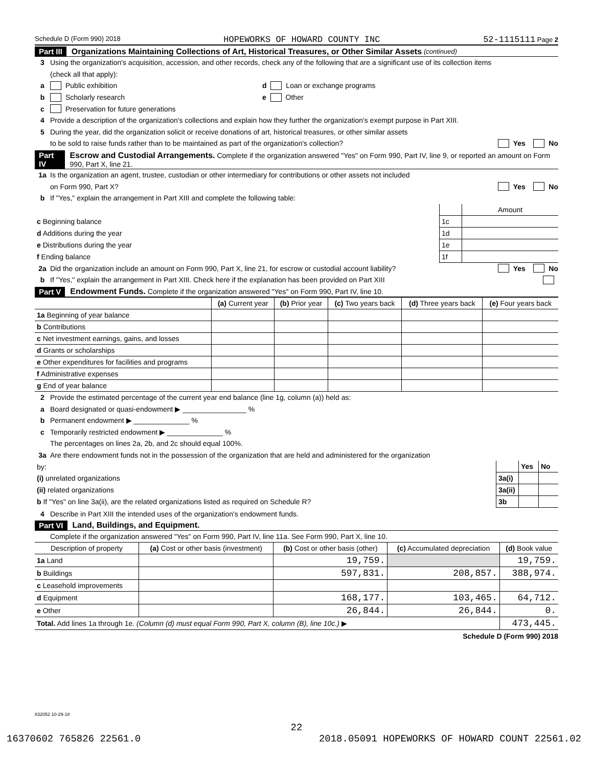Schedule D (Form 990) 2018 HOPEWORKS OF HOWARD COUNTY INC 52-1115111 Page 2
Part III Organizations Maintaining Collections of Art, Historical Treasures, or Other Similar Assets (continued)
3 Using the organization's acquisition, accession, and other records, check any of the following that are a significant use of its collection items
(check all that apply):
a Public exhibition d Loan or exchange programs
b Scholarly research e Other
c Preservation for future generations
4 Provide a description of the organization's collections and explain how they further the organization's exempt purpose in Part XIII.
5 During the year, did the organization solicit or receive donations of art, historical treasures, or other similar assets
to be sold to raise funds rather than to be maintained as part of the organization's collection? Yes No
Part IV Escrow and Custodial Arrangements. Complete if the organization answered "Yes" on Form 990, Part IV, line 9, or reported an amount on Form 990, Part X, line 21.
1a Is the organization an agent, trustee, custodian or other intermediary for contributions or other assets not included
on Form 990, Part X? Yes No
b If "Yes," explain the arrangement in Part XIII and complete the following table:
| | | Amount |
| c Beginning balance | 1c | |
| d Additions during the year | 1d | |
| e Distributions during the year | 1e | |
| f Ending balance | 1f | |
2a Did the organization include an amount on Form 990, Part X, line 21, for escrow or custodial account liability? Yes No
b If "Yes," explain the arrangement in Part XIII. Check here if the explanation has been provided on Part XIII
Part V Endowment Funds. Complete if the organization answered "Yes" on Form 990, Part IV, line 10.
| | (a) Current year | (b) Prior year | (c) Two years back | (d) Three years back | (e) Four years back |
| 1a Beginning of year balance | | | | | |
| b Contributions | | | | | |
| c Net investment earnings, gains, and losses | | | | | |
| d Grants or scholarships | | | | | |
| e Other expenditures for facilities and programs | | | | | |
| f Administrative expenses | | | | | |
| g End of year balance | | | | | |
2 Provide the estimated percentage of the current year end balance (line 1g, column (a)) held as:
a Board designated or quasi-endowment ▶ ________________ %
b Permanent endowment ▶ ______________ %
c Temporarily restricted endowment ▶ ______________ %
The percentages on lines 2a, 2b, and 2c should equal 100%.
3a Are there endowment funds not in the possession of the organization that are held and administered for the organization
| by: | | Yes | No |
| (i) unrelated organizations | 3a(i) | | |
| (ii) related organizations | 3a(ii) | | |
| b If "Yes" on line 3a(ii), are the related organizations listed as required on Schedule R? | 3b | | |
4 Describe in Part XIII the intended uses of the organization's endowment funds.
Part VI Land, Buildings, and Equipment.
Complete if the organization answered "Yes" on Form 990, Part IV, line 11a. See Form 990, Part X, line 10.
| Description of property | (a) Cost or other basis (investment) | (b) Cost or other basis (other) | (c) Accumulated depreciation | (d) Book value |
| --- | --- | --- | --- | --- |
| 1a Land | | 19,759. | | 19,759. |
| b Buildings | | 597,831. | 208,857. | 388,974. |
| c Leasehold improvements | | | | |
| d Equipment | | 168,177. | 103,465. | 64,712. |
| e Other | | 26,844. | 26,844. | 0. |
| Total. Add lines 1a through 1e. (Column (d) must equal Form 990, Part X, column (B), line 10c.) ▶ | | | | 473,445. |
Schedule D (Form 990) 2018
832052 10-29-18
22
16370602 765826 22561.0 2018.05091 HOPEWORKS OF HOWARD COUNT 22561.02